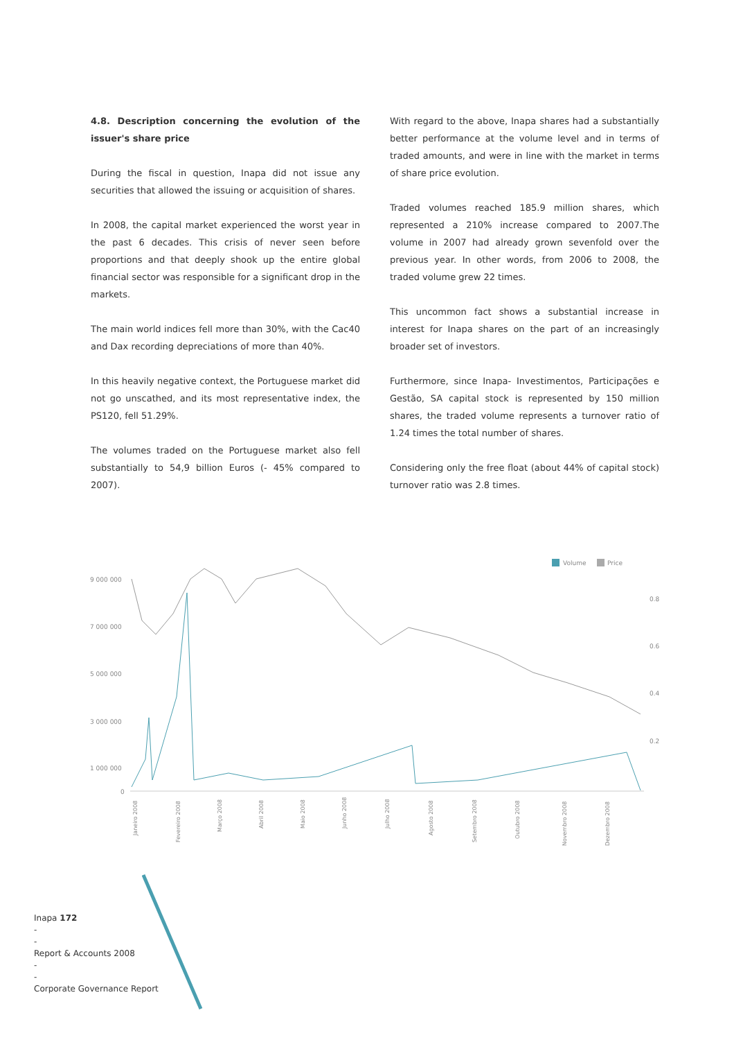4.8. Description concerning the evolution of the issuer's share price
During the fiscal in question, Inapa did not issue any securities that allowed the issuing or acquisition of shares.
In 2008, the capital market experienced the worst year in the past 6 decades. This crisis of never seen before proportions and that deeply shook up the entire global financial sector was responsible for a significant drop in the markets.
The main world indices fell more than 30%, with the Cac40 and Dax recording depreciations of more than 40%.
In this heavily negative context, the Portuguese market did not go unscathed, and its most representative index, the PS120, fell 51.29%.
The volumes traded on the Portuguese market also fell substantially to 54,9 billion Euros (- 45% compared to 2007).
With regard to the above, Inapa shares had a substantially better performance at the volume level and in terms of traded amounts, and were in line with the market in terms of share price evolution.
Traded volumes reached 185.9 million shares, which represented a 210% increase compared to 2007.The volume in 2007 had already grown sevenfold over the previous year. In other words, from 2006 to 2008, the traded volume grew 22 times.
This uncommon fact shows a substantial increase in interest for Inapa shares on the part of an increasingly broader set of investors.
Furthermore, since Inapa- Investimentos, Participações e Gestão, SA capital stock is represented by 150 million shares, the traded volume represents a turnover ratio of 1.24 times the total number of shares.
Considering only the free float (about 44% of capital stock) turnover ratio was 2.8 times.
Volume
Price
9 000 000
7 000 000
5 000 000
3 000 000
1 000 000
0
0.8
0.6
0.4
0.2
Janeiro 2008
Fevereiro 2008
Março 2008
Abril 2008
Maio 2008
Junho 2008
Julho 2008
Agosto 2008
Setembro 2008
Outubro 2008
Novembro 2008
Dezembro 2008
Inapa 172
-
-
Report & Accounts 2008
-
-
Corporate Governance Report